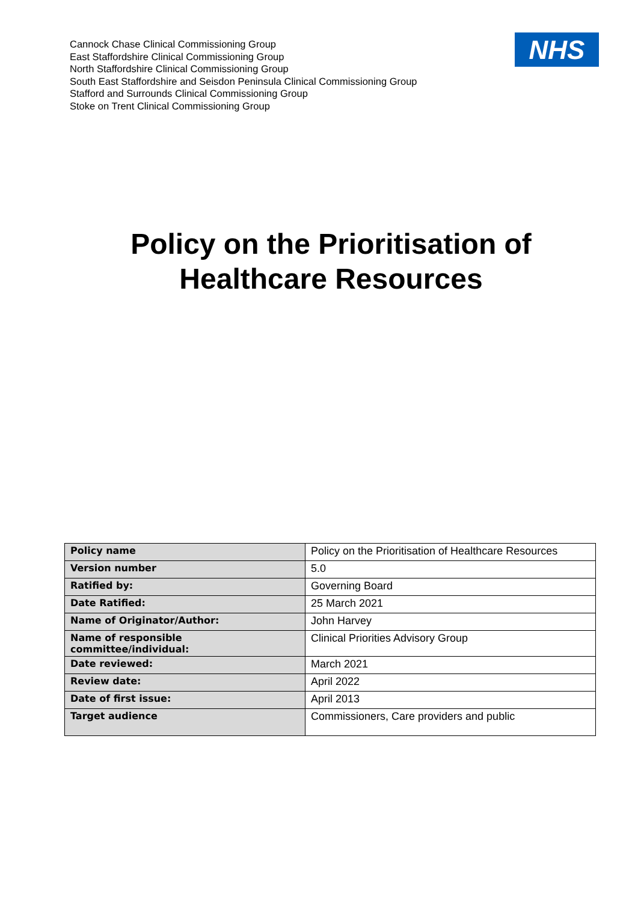Cannock Chase Clinical Commissioning Group
East Staffordshire Clinical Commissioning Group
North Staffordshire Clinical Commissioning Group
South East Staffordshire and Seisdon Peninsula Clinical Commissioning Group
Stafford and Surrounds Clinical Commissioning Group
Stoke on Trent Clinical Commissioning Group
NHS
Policy on the Prioritisation of
Healthcare Resources
| Policy name | Policy on the Prioritisation of Healthcare Resources |
| Version number | 5.0 |
| Ratified by: | Governing Board |
| Date Ratified: | 25 March 2021 |
| Name of Originator/Author: | John Harvey |
| Name of responsible committee/individual: | Clinical Priorities Advisory Group |
| Date reviewed: | March 2021 |
| Review date: | April 2022 |
| Date of first issue: | April 2013 |
| Target audience | Commissioners, Care providers and public |